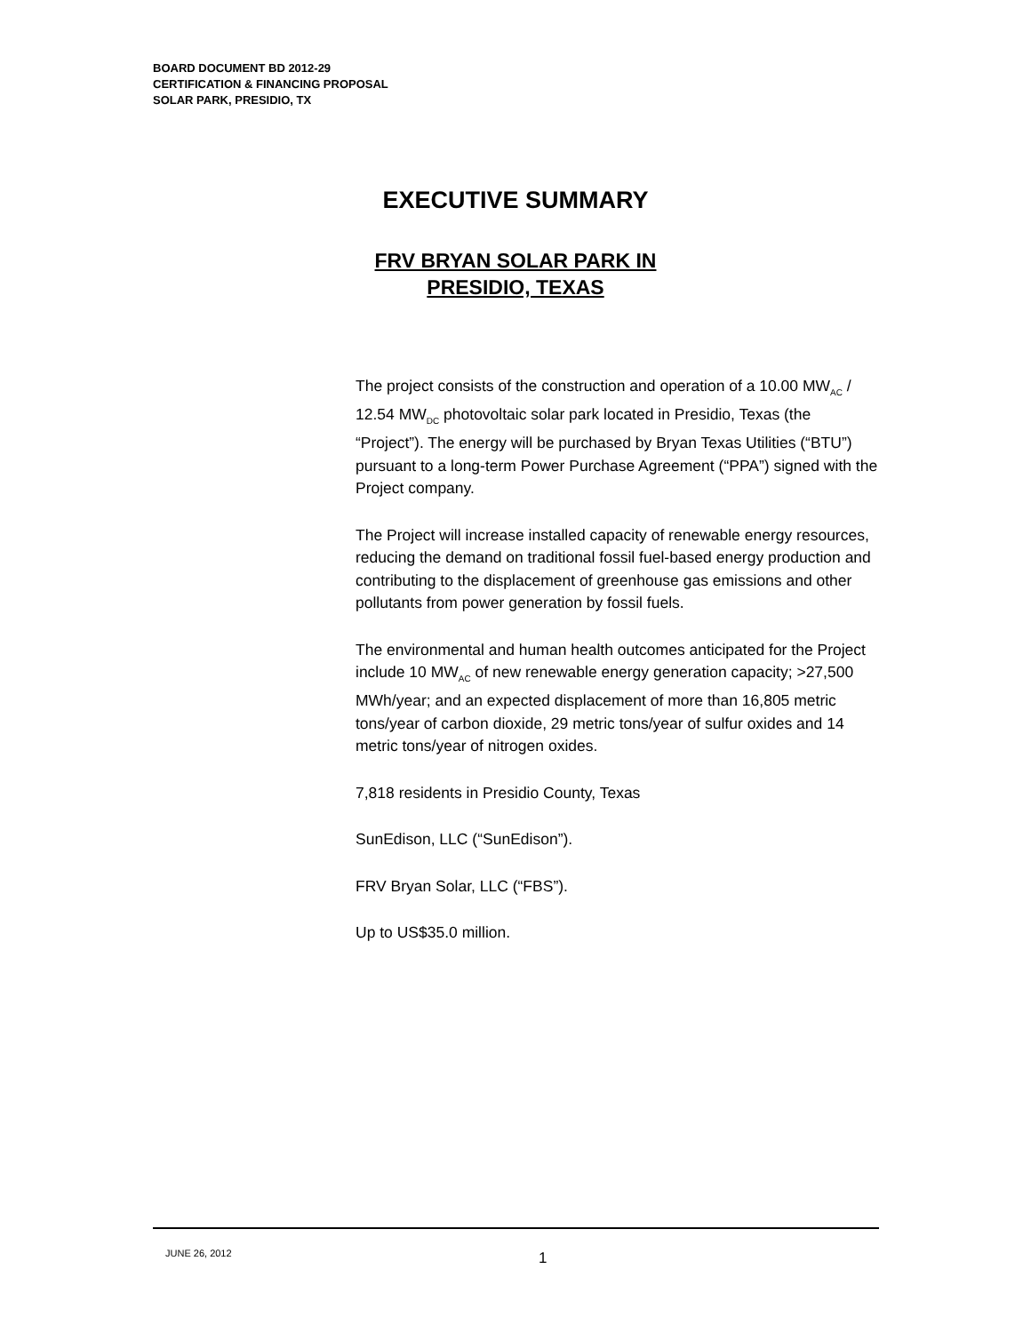BOARD DOCUMENT BD 2012-29
CERTIFICATION & FINANCING PROPOSAL
SOLAR PARK, PRESIDIO, TX
EXECUTIVE SUMMARY
FRV BRYAN SOLAR PARK IN
PRESIDIO, TEXAS
The project consists of the construction and operation of a 10.00 MW<sub>AC</sub> / 12.54 MW<sub>DC</sub> photovoltaic solar park located in Presidio, Texas (the “Project”). The energy will be purchased by Bryan Texas Utilities (“BTU”) pursuant to a long-term Power Purchase Agreement (“PPA”) signed with the Project company.
The Project will increase installed capacity of renewable energy resources, reducing the demand on traditional fossil fuel-based energy production and contributing to the displacement of greenhouse gas emissions and other pollutants from power generation by fossil fuels.
The environmental and human health outcomes anticipated for the Project include 10 MW<sub>AC</sub> of new renewable energy generation capacity; >27,500 MWh/year; and an expected displacement of more than 16,805 metric tons/year of carbon dioxide, 29 metric tons/year of sulfur oxides and 14 metric tons/year of nitrogen oxides.
7,818 residents in Presidio County, Texas
SunEdison, LLC (“SunEdison”).
FRV Bryan Solar, LLC (“FBS”).
Up to US$35.0 million.
JUNE 26, 2012 1